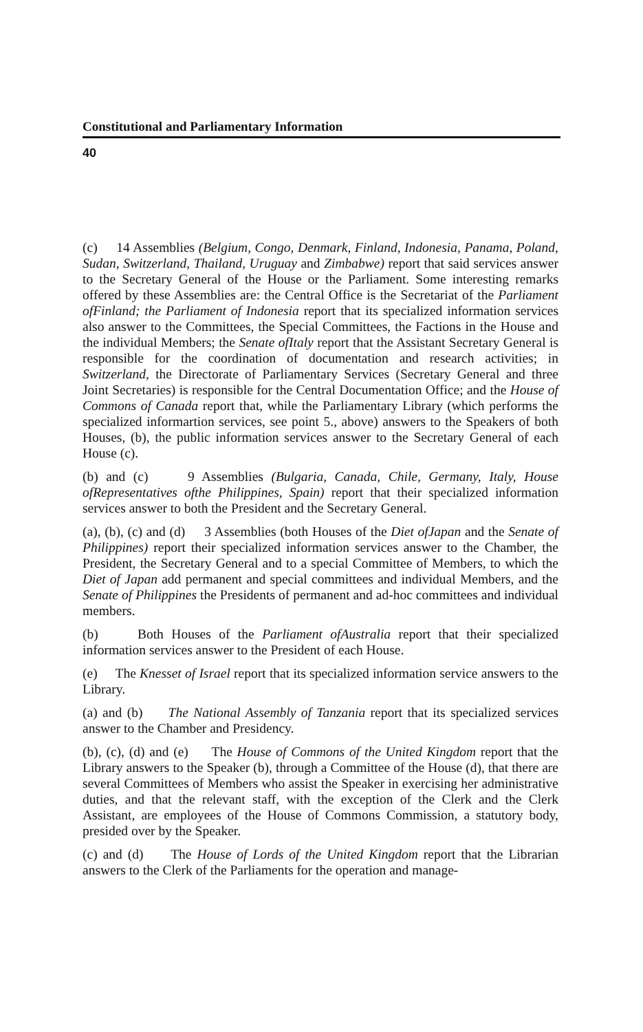Constitutional and Parliamentary Information
40
(c) 14 Assemblies (Belgium, Congo, Denmark, Finland, Indonesia, Panama, Poland, Sudan, Switzerland, Thailand, Uruguay and Zimbabwe) report that said services answer to the Secretary General of the House or the Parliament. Some interesting remarks offered by these Assemblies are: the Central Office is the Secretariat of the Parliament ofFinland; the Parliament of Indonesia report that its specialized information services also answer to the Committees, the Special Committees, the Factions in the House and the individual Members; the Senate ofItaly report that the Assistant Secretary General is responsible for the coordination of documentation and research activities; in Switzerland, the Directorate of Parliamentary Services (Secretary General and three Joint Secretaries) is responsible for the Central Documentation Office; and the House of Commons of Canada report that, while the Parliamentary Library (which performs the specialized informartion services, see point 5., above) answers to the Speakers of both Houses, (b), the public information services answer to the Secretary General of each House (c).
(b) and (c) 9 Assemblies (Bulgaria, Canada, Chile, Germany, Italy, House ofRepresentatives ofthe Philippines, Spain) report that their specialized information services answer to both the President and the Secretary General.
(a), (b), (c) and (d) 3 Assemblies (both Houses of the Diet ofJapan and the Senate of Philippines) report their specialized information services answer to the Chamber, the President, the Secretary General and to a special Committee of Members, to which the Diet of Japan add permanent and special committees and individual Members, and the Senate of Philippines the Presidents of permanent and ad-hoc committees and individual members.
(b) Both Houses of the Parliament ofAustralia report that their specialized information services answer to the President of each House.
(e) The Knesset of Israel report that its specialized information service answers to the Library.
(a) and (b) The National Assembly of Tanzania report that its specialized services answer to the Chamber and Presidency.
(b), (c), (d) and (e) The House of Commons of the United Kingdom report that the Library answers to the Speaker (b), through a Committee of the House (d), that there are several Committees of Members who assist the Speaker in exercising her administrative duties, and that the relevant staff, with the exception of the Clerk and the Clerk Assistant, are employees of the House of Commons Commission, a statutory body, presided over by the Speaker.
(c) and (d) The House of Lords of the United Kingdom report that the Librarian answers to the Clerk of the Parliaments for the operation and manage-